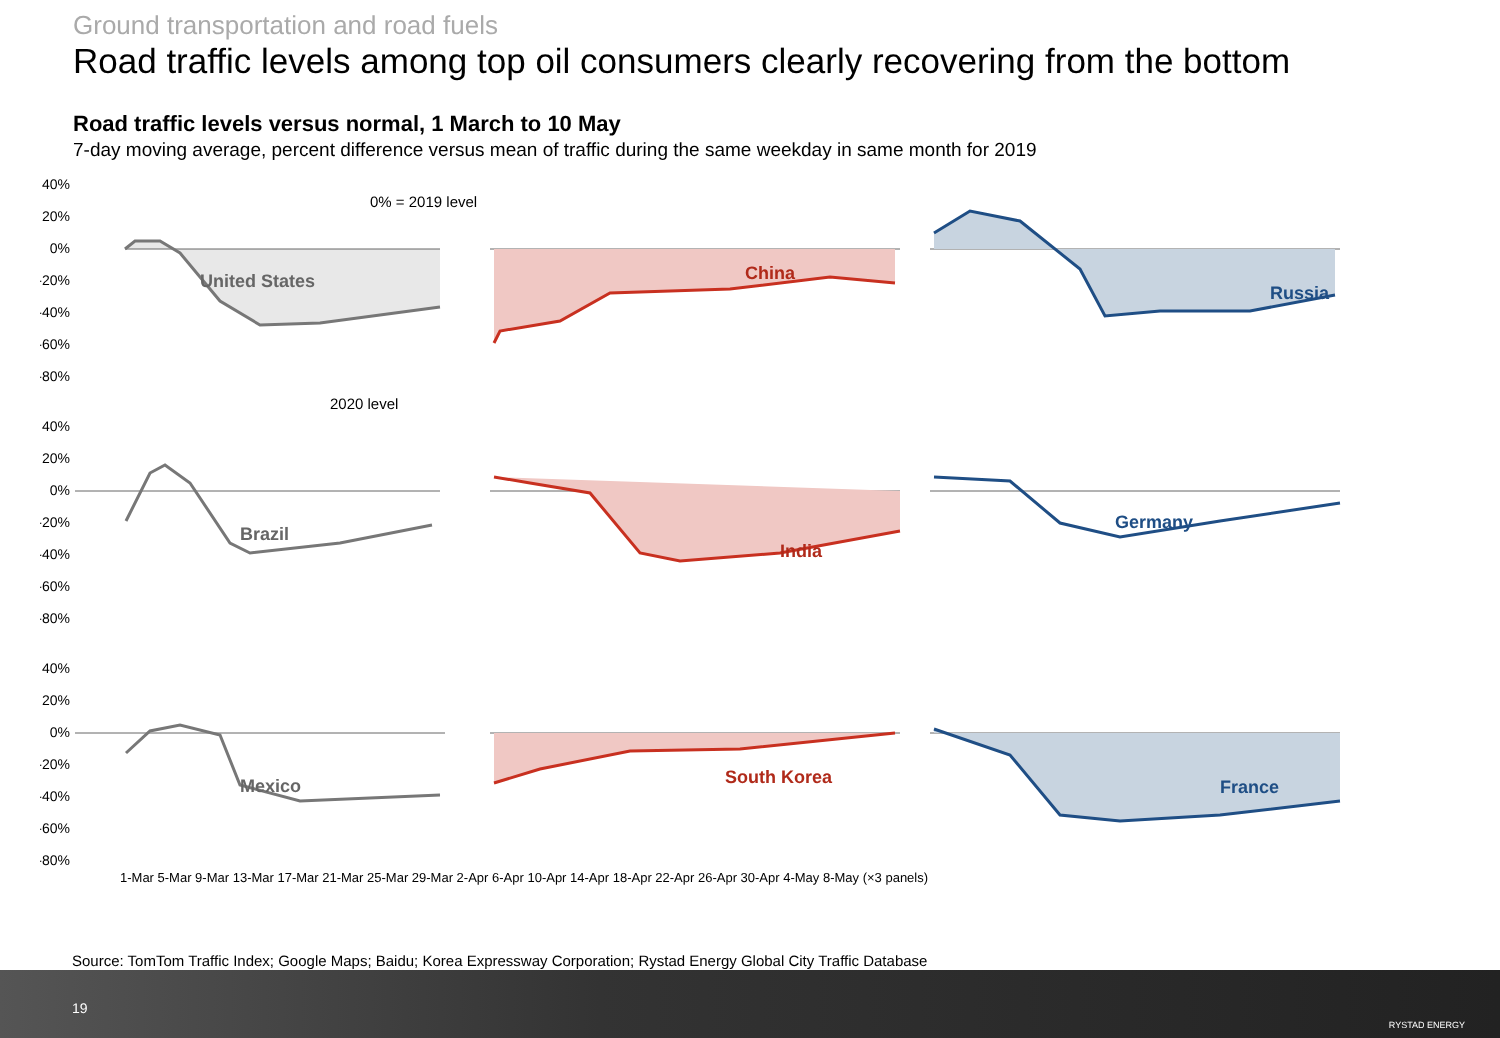Ground transportation and road fuels
Road traffic levels among top oil consumers clearly recovering from the bottom
Road traffic levels versus normal, 1 March to 10 May
7-day moving average, percent difference versus mean of traffic during the same weekday in same month for 2019
40%
20%
0%
-20%
-40%
-60%
-80%
United States
0% = 2019 level
2020 level
China
Russia
40%
20%
0%
-20%
-40%
-60%
-80%
Brazil
India
Germany
40%
20%
0%
-20%
-40%
-60%
-80%
Mexico
South Korea
France
1-Mar 5-Mar 9-Mar 13-Mar 17-Mar 21-Mar 25-Mar 29-Mar 2-Apr 6-Apr 10-Apr 14-Apr 18-Apr 22-Apr 26-Apr 30-Apr 4-May 8-May (×3 panels)
Source: TomTom Traffic Index; Google Maps; Baidu; Korea Expressway Corporation; Rystad Energy Global City Traffic Database
19
RYSTAD ENERGY